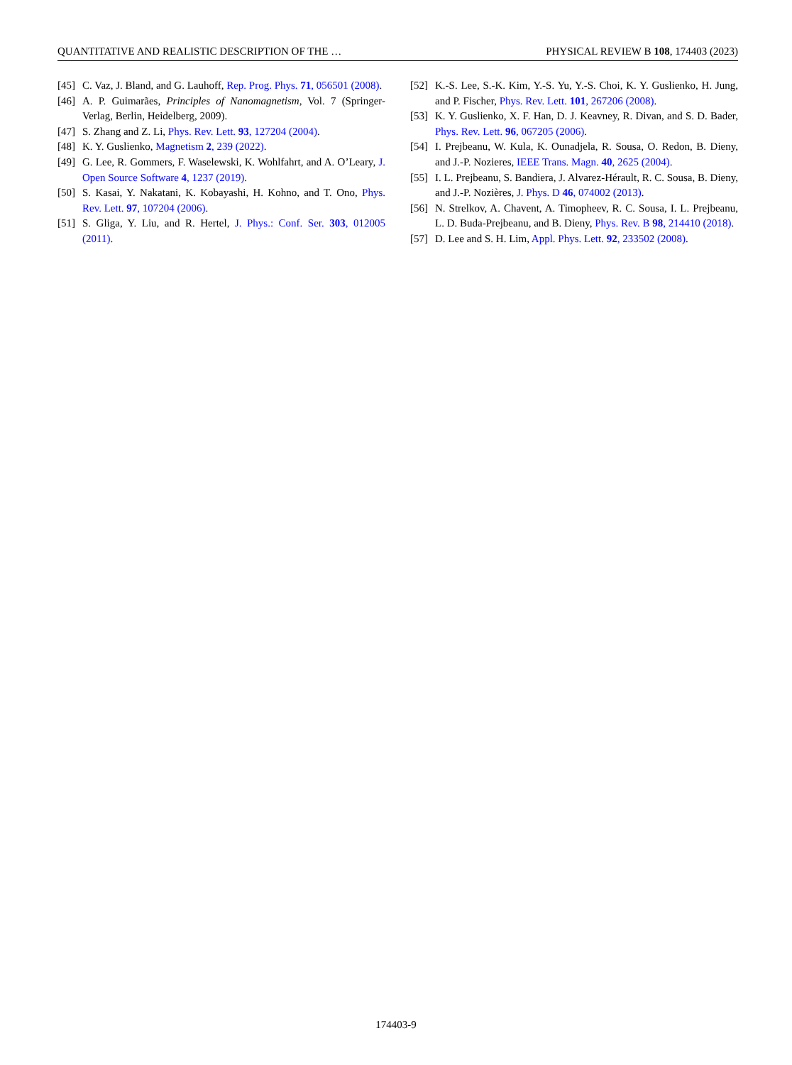QUANTITATIVE AND REALISTIC DESCRIPTION OF THE … PHYSICAL REVIEW B 108, 174403 (2023)
[45] C. Vaz, J. Bland, and G. Lauhoff, Rep. Prog. Phys. 71, 056501 (2008).
[46] A. P. Guimarães, Principles of Nanomagnetism, Vol. 7 (Springer-Verlag, Berlin, Heidelberg, 2009).
[47] S. Zhang and Z. Li, Phys. Rev. Lett. 93, 127204 (2004).
[48] K. Y. Guslienko, Magnetism 2, 239 (2022).
[49] G. Lee, R. Gommers, F. Waselewski, K. Wohlfahrt, and A. O’Leary, J. Open Source Software 4, 1237 (2019).
[50] S. Kasai, Y. Nakatani, K. Kobayashi, H. Kohno, and T. Ono, Phys. Rev. Lett. 97, 107204 (2006).
[51] S. Gliga, Y. Liu, and R. Hertel, J. Phys.: Conf. Ser. 303, 012005 (2011).
[52] K.-S. Lee, S.-K. Kim, Y.-S. Yu, Y.-S. Choi, K. Y. Guslienko, H. Jung, and P. Fischer, Phys. Rev. Lett. 101, 267206 (2008).
[53] K. Y. Guslienko, X. F. Han, D. J. Keavney, R. Divan, and S. D. Bader, Phys. Rev. Lett. 96, 067205 (2006).
[54] I. Prejbeanu, W. Kula, K. Ounadjela, R. Sousa, O. Redon, B. Dieny, and J.-P. Nozieres, IEEE Trans. Magn. 40, 2625 (2004).
[55] I. L. Prejbeanu, S. Bandiera, J. Alvarez-Hérault, R. C. Sousa, B. Dieny, and J.-P. Nozières, J. Phys. D 46, 074002 (2013).
[56] N. Strelkov, A. Chavent, A. Timopheev, R. C. Sousa, I. L. Prejbeanu, L. D. Buda-Prejbeanu, and B. Dieny, Phys. Rev. B 98, 214410 (2018).
[57] D. Lee and S. H. Lim, Appl. Phys. Lett. 92, 233502 (2008).
174403-9